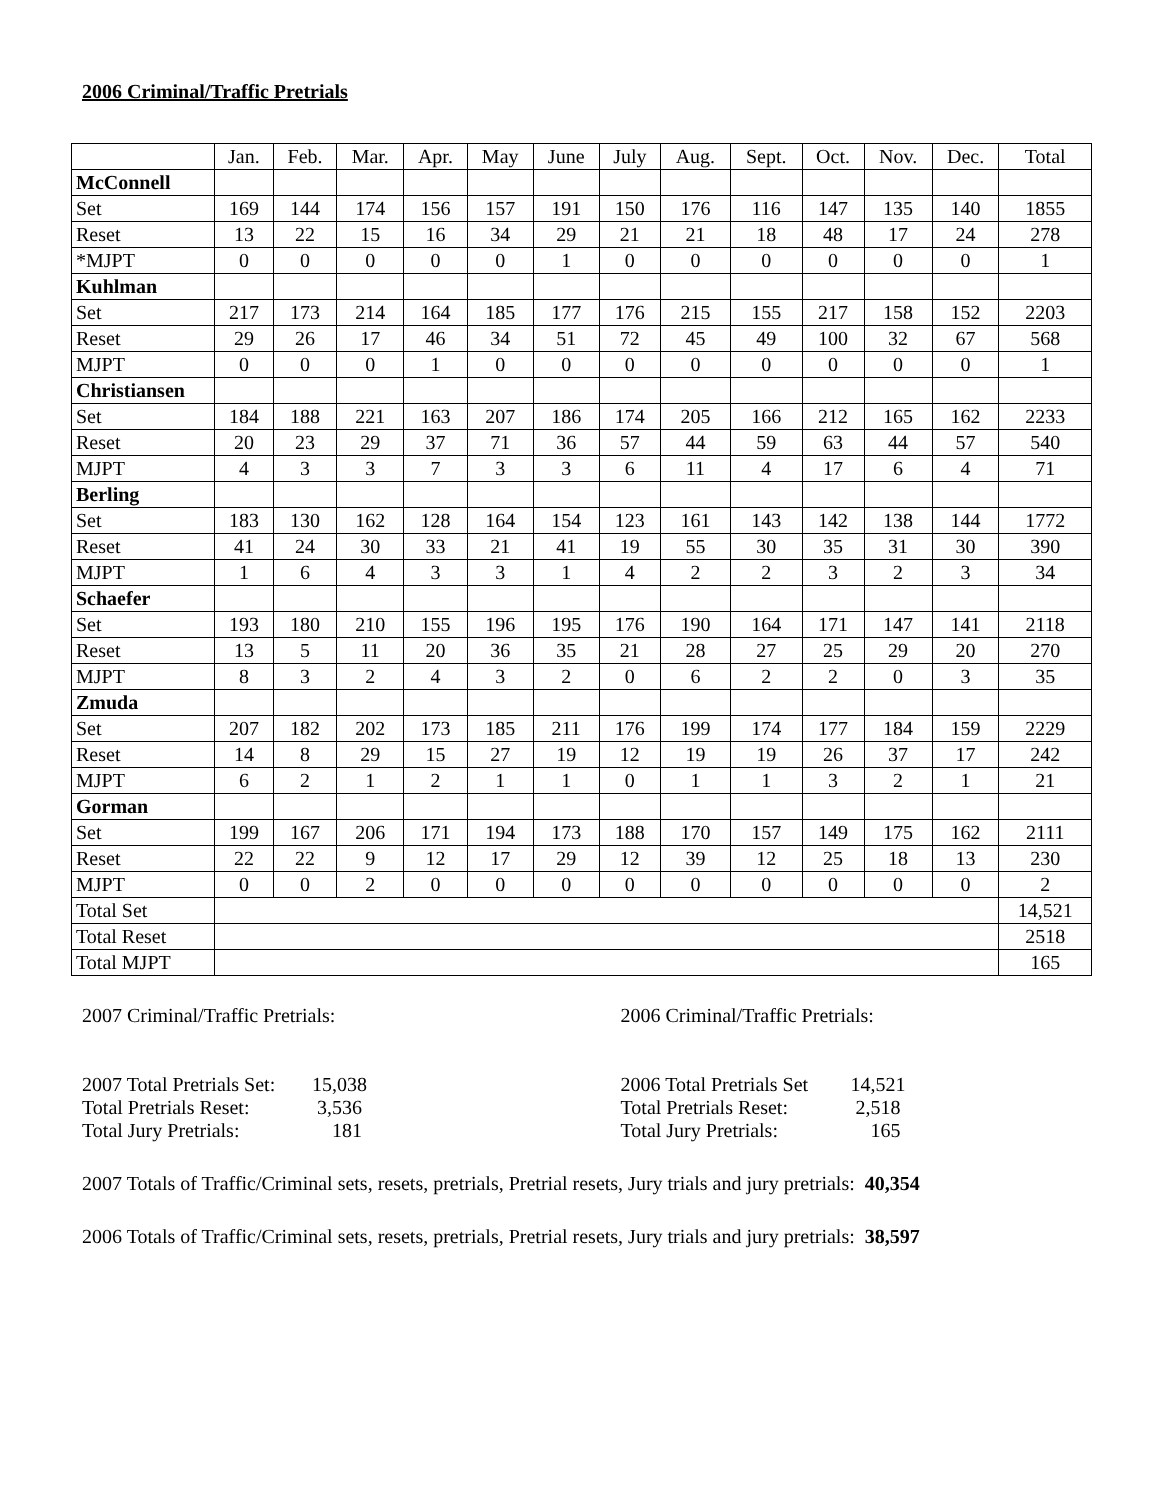2006 Criminal/Traffic Pretrials
| | Jan. | Feb. | Mar. | Apr. | May | June | July | Aug. | Sept. | Oct. | Nov. | Dec. | Total |
| McConnell | | | | | | | | | | | | | |
| Set | 169 | 144 | 174 | 156 | 157 | 191 | 150 | 176 | 116 | 147 | 135 | 140 | 1855 |
| Reset | 13 | 22 | 15 | 16 | 34 | 29 | 21 | 21 | 18 | 48 | 17 | 24 | 278 |
| *MJPT | 0 | 0 | 0 | 0 | 0 | 1 | 0 | 0 | 0 | 0 | 0 | 0 | 1 |
| Kuhlman | | | | | | | | | | | | | |
| Set | 217 | 173 | 214 | 164 | 185 | 177 | 176 | 215 | 155 | 217 | 158 | 152 | 2203 |
| Reset | 29 | 26 | 17 | 46 | 34 | 51 | 72 | 45 | 49 | 100 | 32 | 67 | 568 |
| MJPT | 0 | 0 | 0 | 1 | 0 | 0 | 0 | 0 | 0 | 0 | 0 | 0 | 1 |
| Christiansen | | | | | | | | | | | | | |
| Set | 184 | 188 | 221 | 163 | 207 | 186 | 174 | 205 | 166 | 212 | 165 | 162 | 2233 |
| Reset | 20 | 23 | 29 | 37 | 71 | 36 | 57 | 44 | 59 | 63 | 44 | 57 | 540 |
| MJPT | 4 | 3 | 3 | 7 | 3 | 3 | 6 | 11 | 4 | 17 | 6 | 4 | 71 |
| Berling | | | | | | | | | | | | | |
| Set | 183 | 130 | 162 | 128 | 164 | 154 | 123 | 161 | 143 | 142 | 138 | 144 | 1772 |
| Reset | 41 | 24 | 30 | 33 | 21 | 41 | 19 | 55 | 30 | 35 | 31 | 30 | 390 |
| MJPT | 1 | 6 | 4 | 3 | 3 | 1 | 4 | 2 | 2 | 3 | 2 | 3 | 34 |
| Schaefer | | | | | | | | | | | | | |
| Set | 193 | 180 | 210 | 155 | 196 | 195 | 176 | 190 | 164 | 171 | 147 | 141 | 2118 |
| Reset | 13 | 5 | 11 | 20 | 36 | 35 | 21 | 28 | 27 | 25 | 29 | 20 | 270 |
| MJPT | 8 | 3 | 2 | 4 | 3 | 2 | 0 | 6 | 2 | 2 | 0 | 3 | 35 |
| Zmuda | | | | | | | | | | | | | |
| Set | 207 | 182 | 202 | 173 | 185 | 211 | 176 | 199 | 174 | 177 | 184 | 159 | 2229 |
| Reset | 14 | 8 | 29 | 15 | 27 | 19 | 12 | 19 | 19 | 26 | 37 | 17 | 242 |
| MJPT | 6 | 2 | 1 | 2 | 1 | 1 | 0 | 1 | 1 | 3 | 2 | 1 | 21 |
| Gorman | | | | | | | | | | | | | |
| Set | 199 | 167 | 206 | 171 | 194 | 173 | 188 | 170 | 157 | 149 | 175 | 162 | 2111 |
| Reset | 22 | 22 | 9 | 12 | 17 | 29 | 12 | 39 | 12 | 25 | 18 | 13 | 230 |
| MJPT | 0 | 0 | 2 | 0 | 0 | 0 | 0 | 0 | 0 | 0 | 0 | 0 | 2 |
| Total Set | | | | | | | | | | | | | 14,521 |
| Total Reset | | | | | | | | | | | | | 2518 |
| Total MJPT | | | | | | | | | | | | | 165 |
2007 Criminal/Traffic Pretrials:
2007 Total Pretrials Set: 15,038
Total Pretrials Reset: 3,536
Total Jury Pretrials: 181
2006 Criminal/Traffic Pretrials:
2006 Total Pretrials Set 14,521
Total Pretrials Reset: 2,518
Total Jury Pretrials: 165
2007 Totals of Traffic/Criminal sets, resets, pretrials, Pretrial resets, Jury trials and jury pretrials: 40,354
2006 Totals of Traffic/Criminal sets, resets, pretrials, Pretrial resets, Jury trials and jury pretrials: 38,597